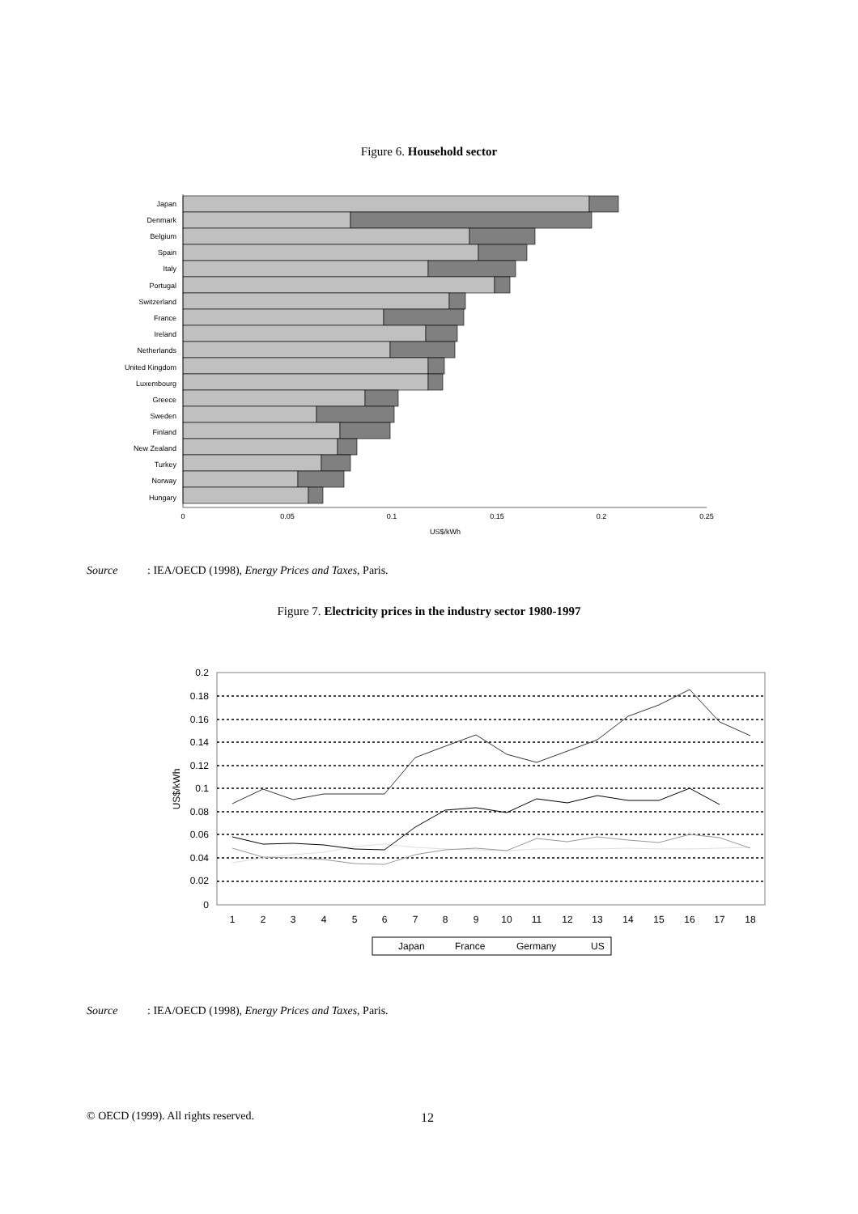Figure 6. Household sector
Japan
Denmark
Belgium
Spain
Italy
Portugal
Switzerland
France
Ireland
Netherlands
United Kingdom
Luxembourg
Greece
Sweden
Finland
New Zealand
Turkey
Norway
Hungary
0
0.05
0.1
0.15
0.2
0.25
US$/kWh
Source: IEA/OECD (1998), Energy Prices and Taxes, Paris.
Figure 7. Electricity prices in the industry sector 1980-1997
0.2
0.18
0.16
0.14
0.12
0.1
0.08
0.06
0.04
0.02
0
US$/kWh
1
2
3
4
5
6
7
8
9
10
11
12
13
14
15
16
17
18
Japan
France
Germany
US
Source: IEA/OECD (1998), Energy Prices and Taxes, Paris.
© OECD (1999). All rights reserved.
12